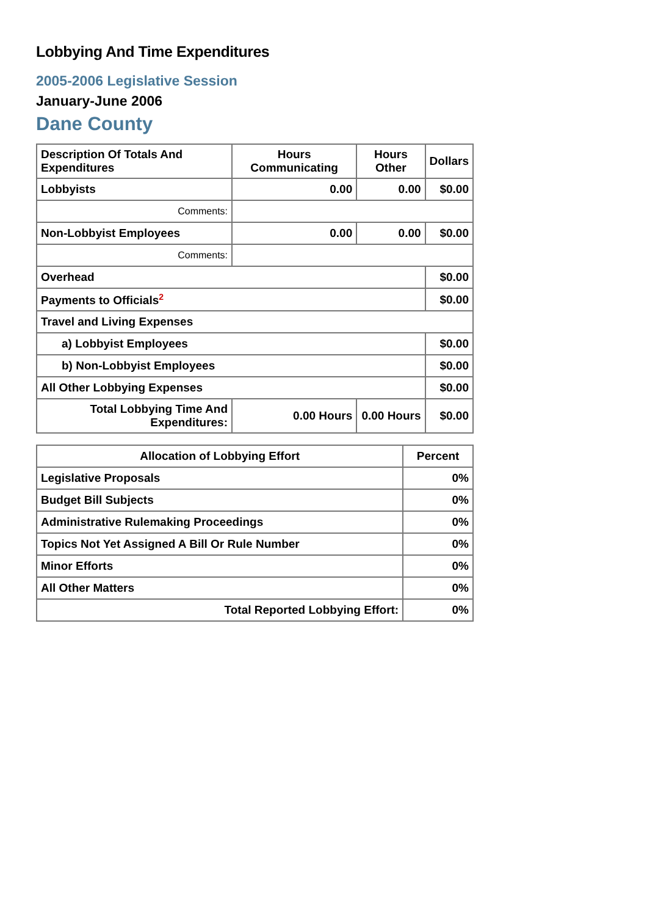Lobbying And Time Expenditures
2005-2006 Legislative Session
January-June 2006
Dane County
| Description Of Totals And Expenditures | Hours Communicating | Hours Other | Dollars |
| --- | --- | --- | --- |
| Lobbyists | 0.00 | 0.00 | $0.00 |
| Comments: | | | |
| Non-Lobbyist Employees | 0.00 | 0.00 | $0.00 |
| Comments: | | | |
| Overhead | | | $0.00 |
| Payments to Officials<sup>2</sup> | | | $0.00 |
| Travel and Living Expenses | | | |
| a) Lobbyist Employees | | | $0.00 |
| b) Non-Lobbyist Employees | | | $0.00 |
| All Other Lobbying Expenses | | | $0.00 |
| Total Lobbying Time And Expenditures: | 0.00 Hours | 0.00 Hours | $0.00 |
| Allocation of Lobbying Effort | Percent |
| --- | --- |
| Legislative Proposals | 0% |
| Budget Bill Subjects | 0% |
| Administrative Rulemaking Proceedings | 0% |
| Topics Not Yet Assigned A Bill Or Rule Number | 0% |
| Minor Efforts | 0% |
| All Other Matters | 0% |
| Total Reported Lobbying Effort: | 0% |